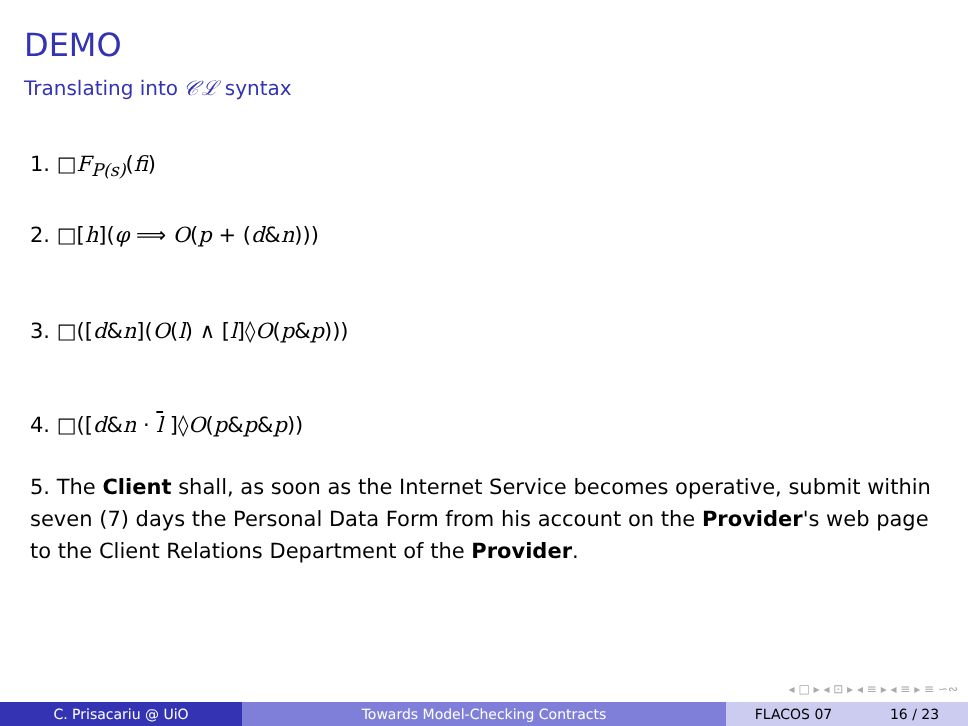DEMO
Translating into 𝒞ℒ syntax
1. □F<sub>P(s)</sub>(fi)
2. □[h](φ ⟹ O(p + (d&n)))
3. □([d&n](O(l) ∧ [l]◊O(p&p)))
4. □([d&n · l ]◊O(p&p&p))
5. The Client shall, as soon as the Internet Service becomes operative, submit within seven (7) days the Personal Data Form from his account on the Provider's web page to the Client Relations Department of the Provider.
◂ □ ▸ ◂ ⊡ ▸ ◂ ≡ ▸ ◂ ≡ ▸ ≡ ∽∾
C. Prisacariu @ UiO Towards Model-Checking Contracts FLACOS 07 16 / 23